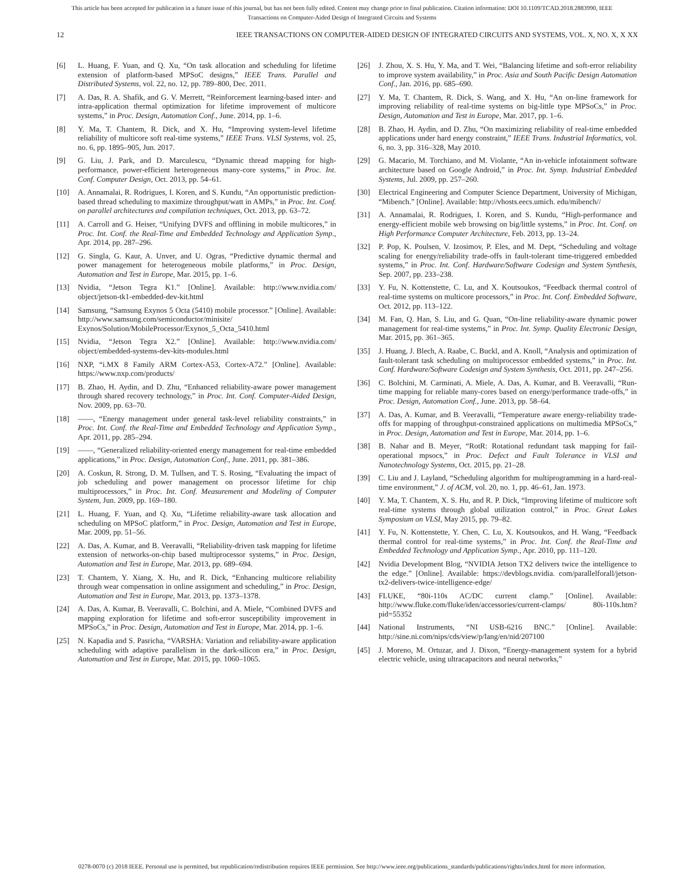This article has been accepted for publication in a future issue of this journal, but has not been fully edited. Content may change prior to final publication. Citation information: DOI 10.1109/TCAD.2018.2883990, IEEE
Transactions on Computer-Aided Design of Integrated Circuits and Systems
12 IEEE TRANSACTIONS ON COMPUTER-AIDED DESIGN OF INTEGRATED CIRCUITS AND SYSTEMS, VOL. X, NO. X, X XX
[6] L. Huang, F. Yuan, and Q. Xu, “On task allocation and scheduling for lifetime extension of platform-based MPSoC designs,” IEEE Trans. Parallel and Distributed Systems, vol. 22, no. 12, pp. 789–800, Dec. 2011.
[7] A. Das, R. A. Shafik, and G. V. Merrett, “Reinforcement learning-based inter- and intra-application thermal optimization for lifetime improvement of multicore systems,” in Proc. Design, Automation Conf., June. 2014, pp. 1–6.
[8] Y. Ma, T. Chantem, R. Dick, and X. Hu, “Improving system-level lifetime reliability of multicore soft real-time systems,” IEEE Trans. VLSI Systems, vol. 25, no. 6, pp. 1895–905, Jun. 2017.
[9] G. Liu, J. Park, and D. Marculescu, “Dynamic thread mapping for high-performance, power-efficient heterogeneous many-core systems,” in Proc. Int. Conf. Computer Design, Oct. 2013, pp. 54–61.
[10] A. Annamalai, R. Rodrigues, I. Koren, and S. Kundu, “An opportunistic prediction-based thread scheduling to maximize throughput/watt in AMPs,” in Proc. Int. Conf. on parallel architectures and compilation techniques, Oct. 2013, pp. 63–72.
[11] A. Carroll and G. Heiser, “Unifying DVFS and offlining in mobile multicores,” in Proc. Int. Conf. the Real-Time and Embedded Technology and Application Symp., Apr. 2014, pp. 287–296.
[12] G. Singla, G. Kaur, A. Unver, and U. Ogras, “Predictive dynamic thermal and power management for heterogeneous mobile platforms,” in Proc. Design, Automation and Test in Europe, Mar. 2015, pp. 1–6.
[13] Nvidia, “Jetson Tegra K1.” [Online]. Available: http://www.nvidia.com/ object/jetson-tk1-embedded-dev-kit.html
[14] Samsung, “Samsung Exynos 5 Octa (5410) mobile processor.” [Online]. Available: http://www.samsung.com/semiconductor/minisite/ Exynos/Solution/MobileProcessor/Exynos_5_Octa_5410.html
[15] Nvidia, “Jetson Tegra X2.” [Online]. Available: http://www.nvidia.com/ object/embedded-systems-dev-kits-modules.html
[16] NXP, “i.MX 8 Family ARM Cortex-A53, Cortex-A72.” [Online]. Available: https://www.nxp.com/products/
[17] B. Zhao, H. Aydin, and D. Zhu, “Enhanced reliability-aware power management through shared recovery technology,” in Proc. Int. Conf. Computer-Aided Design, Nov. 2009, pp. 63–70.
[18] ——, “Energy management under general task-level reliability constraints,” in Proc. Int. Conf. the Real-Time and Embedded Technology and Application Symp., Apr. 2011, pp. 285–294.
[19] ——, “Generalized reliability-oriented energy management for real-time embedded applications,” in Proc. Design, Automation Conf., June. 2011, pp. 381–386.
[20] A. Coskun, R. Strong, D. M. Tullsen, and T. S. Rosing, “Evaluating the impact of job scheduling and power management on processor lifetime for chip multiprocessors,” in Proc. Int. Conf. Measurement and Modeling of Computer System, Jun. 2009, pp. 169–180.
[21] L. Huang, F. Yuan, and Q. Xu, “Lifetime reliability-aware task allocation and scheduling on MPSoC platform,” in Proc. Design, Automation and Test in Europe, Mar. 2009, pp. 51–56.
[22] A. Das, A. Kumar, and B. Veeravalli, “Reliability-driven task mapping for lifetime extension of networks-on-chip based multiprocessor systems,” in Proc. Design, Automation and Test in Europe, Mar. 2013, pp. 689–694.
[23] T. Chantem, Y. Xiang, X. Hu, and R. Dick, “Enhancing multicore reliability through wear compensation in online assignment and scheduling,” in Proc. Design, Automation and Test in Europe, Mar. 2013, pp. 1373–1378.
[24] A. Das, A. Kumar, B. Veeravalli, C. Bolchini, and A. Miele, “Combined DVFS and mapping exploration for lifetime and soft-error susceptibility improvement in MPSoCs,” in Proc. Design, Automation and Test in Europe, Mar. 2014, pp. 1–6.
[25] N. Kapadia and S. Pasricha, “VARSHA: Variation and reliability-aware application scheduling with adaptive parallelism in the dark-silicon era,” in Proc. Design, Automation and Test in Europe, Mar. 2015, pp. 1060–1065.
[26] J. Zhou, X. S. Hu, Y. Ma, and T. Wei, “Balancing lifetime and soft-error reliability to improve system availability,” in Proc. Asia and South Pacific Design Automation Conf., Jan. 2016, pp. 685–690.
[27] Y. Ma, T. Chantem, R. Dick, S. Wang, and X. Hu, “An on-line framework for improving reliability of real-time systems on big-little type MPSoCs,” in Proc. Design, Automation and Test in Europe, Mar. 2017, pp. 1–6.
[28] B. Zhao, H. Aydin, and D. Zhu, “On maximizing reliability of real-time embedded applications under hard energy constraint,” IEEE Trans. Industrial Informatics, vol. 6, no. 3, pp. 316–328, May 2010.
[29] G. Macario, M. Torchiano, and M. Violante, “An in-vehicle infotainment software architecture based on Google Android,” in Proc. Int. Symp. Industrial Embedded Systems, Jul. 2009, pp. 257–260.
[30] Electrical Engineering and Computer Science Department, University of Michigan, “Mibench.” [Online]. Available: http://vhosts.eecs.umich. edu/mibench//
[31] A. Annamalai, R. Rodrigues, I. Koren, and S. Kundu, “High-performance and energy-efficient mobile web browsing on big/little systems,” in Proc. Int. Conf. on High Performance Computer Architecture, Feb. 2013, pp. 13–24.
[32] P. Pop, K. Poulsen, V. Izosimov, P. Eles, and M. Dept, “Scheduling and voltage scaling for energy/reliability trade-offs in fault-tolerant time-triggered embedded systems,” in Proc. Int. Conf. Hardware/Software Codesign and System Synthesis, Sep. 2007, pp. 233–238.
[33] Y. Fu, N. Kottenstette, C. Lu, and X. Koutsoukos, “Feedback thermal control of real-time systems on multicore processors,” in Proc. Int. Conf. Embedded Software, Oct. 2012, pp. 113–122.
[34] M. Fan, Q. Han, S. Liu, and G. Quan, “On-line reliability-aware dynamic power management for real-time systems,” in Proc. Int. Symp. Quality Electronic Design, Mar. 2015, pp. 361–365.
[35] J. Huang, J. Blech, A. Raabe, C. Buckl, and A. Knoll, “Analysis and optimization of fault-tolerant task scheduling on multiprocessor embedded systems,” in Proc. Int. Conf. Hardware/Software Codesign and System Synthesis, Oct. 2011, pp. 247–256.
[36] C. Bolchini, M. Carminati, A. Miele, A. Das, A. Kumar, and B. Veeravalli, “Run-time mapping for reliable many-cores based on energy/performance trade-offs,” in Proc. Design, Automation Conf., June. 2013, pp. 58–64.
[37] A. Das, A. Kumar, and B. Veeravalli, “Temperature aware energy-reliability trade-offs for mapping of throughput-constrained applications on multimedia MPSoCs,” in Proc. Design, Automation and Test in Europe, Mar. 2014, pp. 1–6.
[38] B. Nahar and B. Meyer, “RotR: Rotational redundant task mapping for fail-operational mpsocs,” in Proc. Defect and Fault Tolerance in VLSI and Nanotechnology Systems, Oct. 2015, pp. 21–28.
[39] C. Liu and J. Layland, “Scheduling algorithm for multiprogramming in a hard-real-time environment,” J. of ACM, vol. 20, no. 1, pp. 46–61, Jan. 1973.
[40] Y. Ma, T. Chantem, X. S. Hu, and R. P. Dick, “Improving lifetime of multicore soft real-time systems through global utilization control,” in Proc. Great Lakes Symposium on VLSI, May 2015, pp. 79–82.
[41] Y. Fu, N. Kottenstette, Y. Chen, C. Lu, X. Koutsoukos, and H. Wang, “Feedback thermal control for real-time systems,” in Proc. Int. Conf. the Real-Time and Embedded Technology and Application Symp., Apr. 2010, pp. 111–120.
[42] Nvidia Development Blog, “NVIDIA Jetson TX2 delivers twice the intelligence to the edge.” [Online]. Available: https://devblogs.nvidia. com/parallelforall/jetson-tx2-delivers-twice-intelligence-edge/
[43] FLUKE, “80i-110s AC/DC current clamp.” [Online]. Available: http://www.fluke.com/fluke/iden/accessories/current-clamps/ 80i-110s.htm?pid=55352
[44] National Instruments, “NI USB-6216 BNC.” [Online]. Available: http://sine.ni.com/nips/cds/view/p/lang/en/nid/207100
[45] J. Moreno, M. Ortuzar, and J. Dixon, “Energy-management system for a hybrid electric vehicle, using ultracapacitors and neural networks,”
0278-0070 (c) 2018 IEEE. Personal use is permitted, but republication/redistribution requires IEEE permission. See http://www.ieee.org/publications_standards/publications/rights/index.html for more information.